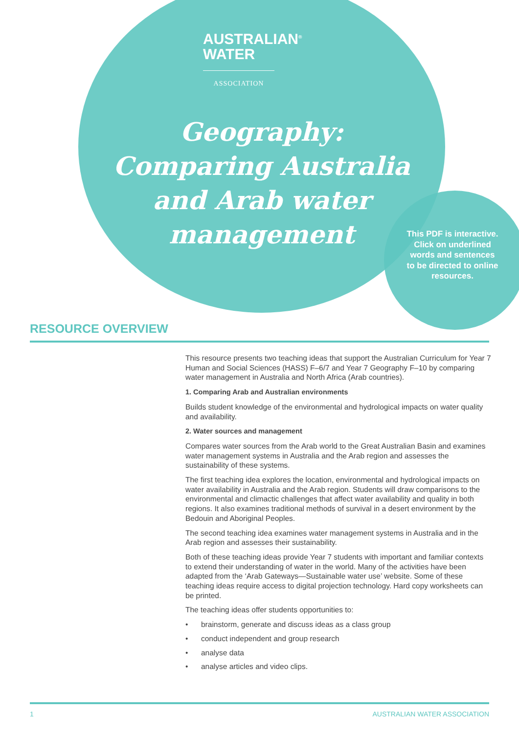AUSTRALIAN<sup>®</sup>
WATER
ASSOCIATION
Geography: Comparing Australia and Arab water management
This PDF is interactive. Click on underlined words and sentences to be directed to online resources.
RESOURCE OVERVIEW
This resource presents two teaching ideas that support the Australian Curriculum for Year 7 Human and Social Sciences (HASS) F–6/7 and Year 7 Geography F–10 by comparing water management in Australia and North Africa (Arab countries).
1. Comparing Arab and Australian environments
Builds student knowledge of the environmental and hydrological impacts on water quality and availability.
2. Water sources and management
Compares water sources from the Arab world to the Great Australian Basin and examines water management systems in Australia and the Arab region and assesses the sustainability of these systems.
The first teaching idea explores the location, environmental and hydrological impacts on water availability in Australia and the Arab region. Students will draw comparisons to the environmental and climactic challenges that affect water availability and quality in both regions. It also examines traditional methods of survival in a desert environment by the Bedouin and Aboriginal Peoples.
The second teaching idea examines water management systems in Australia and in the Arab region and assesses their sustainability.
Both of these teaching ideas provide Year 7 students with important and familiar contexts to extend their understanding of water in the world. Many of the activities have been adapted from the ‘Arab Gateways—Sustainable water use’ website. Some of these teaching ideas require access to digital projection technology. Hard copy worksheets can be printed.
The teaching ideas offer students opportunities to:
• brainstorm, generate and discuss ideas as a class group
• conduct independent and group research
• analyse data
• analyse articles and video clips.
1 AUSTRALIAN WATER ASSOCIATION